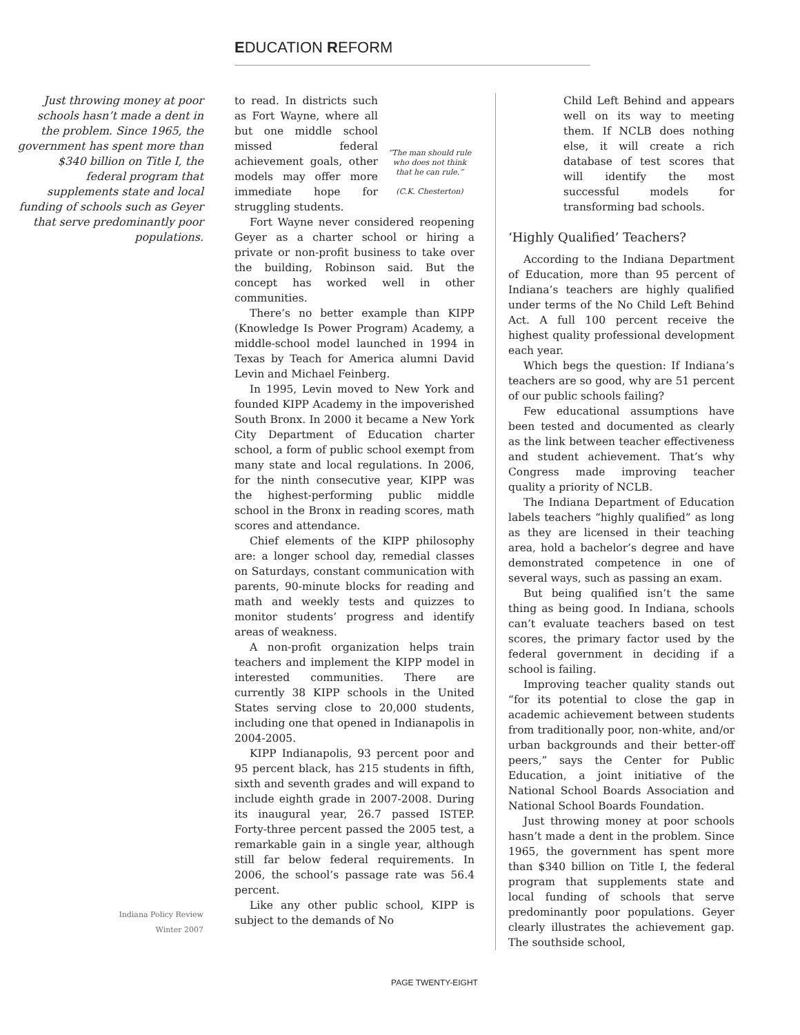EDUCATION REFORM
Just throwing money at poor schools hasn’t made a dent in the problem. Since 1965, the government has spent more than $340 billion on Title I, the federal program that supplements state and local funding of schools such as Geyer that serve predominantly poor populations.
Indiana Policy Review
Winter 2007
“The man should rule who does not think that he can rule.”
(C.K. Chesterton)
to read. In districts such as Fort Wayne, where all but one middle school missed federal achievement goals, other models may offer more immediate hope for struggling students.
Fort Wayne never considered reopening Geyer as a charter school or hiring a private or non-profit business to take over the building, Robinson said. But the concept has worked well in other communities.
There’s no better example than KIPP (Knowledge Is Power Program) Academy, a middle-school model launched in 1994 in Texas by Teach for America alumni David Levin and Michael Feinberg.
In 1995, Levin moved to New York and founded KIPP Academy in the impoverished South Bronx. In 2000 it became a New York City Department of Education charter school, a form of public school exempt from many state and local regulations. In 2006, for the ninth consecutive year, KIPP was the highest-performing public middle school in the Bronx in reading scores, math scores and attendance.
Chief elements of the KIPP philosophy are: a longer school day, remedial classes on Saturdays, constant communication with parents, 90-minute blocks for reading and math and weekly tests and quizzes to monitor students’ progress and identify areas of weakness.
A non-profit organization helps train teachers and implement the KIPP model in interested communities. There are currently 38 KIPP schools in the United States serving close to 20,000 students, including one that opened in Indianapolis in 2004-2005.
KIPP Indianapolis, 93 percent poor and 95 percent black, has 215 students in fifth, sixth and seventh grades and will expand to include eighth grade in 2007-2008. During its inaugural year, 26.7 passed ISTEP. Forty-three percent passed the 2005 test, a remarkable gain in a single year, although still far below federal requirements. In 2006, the school’s passage rate was 56.4 percent.
Like any other public school, KIPP is subject to the demands of No
Child Left Behind and appears well on its way to meeting them. If NCLB does nothing else, it will create a rich database of test scores that will identify the most successful models for transforming bad schools.
‘Highly Qualified’ Teachers?
According to the Indiana Department of Education, more than 95 percent of Indiana’s teachers are highly qualified under terms of the No Child Left Behind Act. A full 100 percent receive the highest quality professional development each year.
Which begs the question: If Indiana’s teachers are so good, why are 51 percent of our public schools failing?
Few educational assumptions have been tested and documented as clearly as the link between teacher effectiveness and student achievement. That’s why Congress made improving teacher quality a priority of NCLB.
The Indiana Department of Education labels teachers “highly qualified” as long as they are licensed in their teaching area, hold a bachelor’s degree and have demonstrated competence in one of several ways, such as passing an exam.
But being qualified isn’t the same thing as being good. In Indiana, schools can’t evaluate teachers based on test scores, the primary factor used by the federal government in deciding if a school is failing.
Improving teacher quality stands out “for its potential to close the gap in academic achievement between students from traditionally poor, non-white, and/or urban backgrounds and their better-off peers,” says the Center for Public Education, a joint initiative of the National School Boards Association and National School Boards Foundation.
Just throwing money at poor schools hasn’t made a dent in the problem. Since 1965, the government has spent more than $340 billion on Title I, the federal program that supplements state and local funding of schools that serve predominantly poor populations. Geyer clearly illustrates the achievement gap. The southside school,
PAGE TWENTY-EIGHT